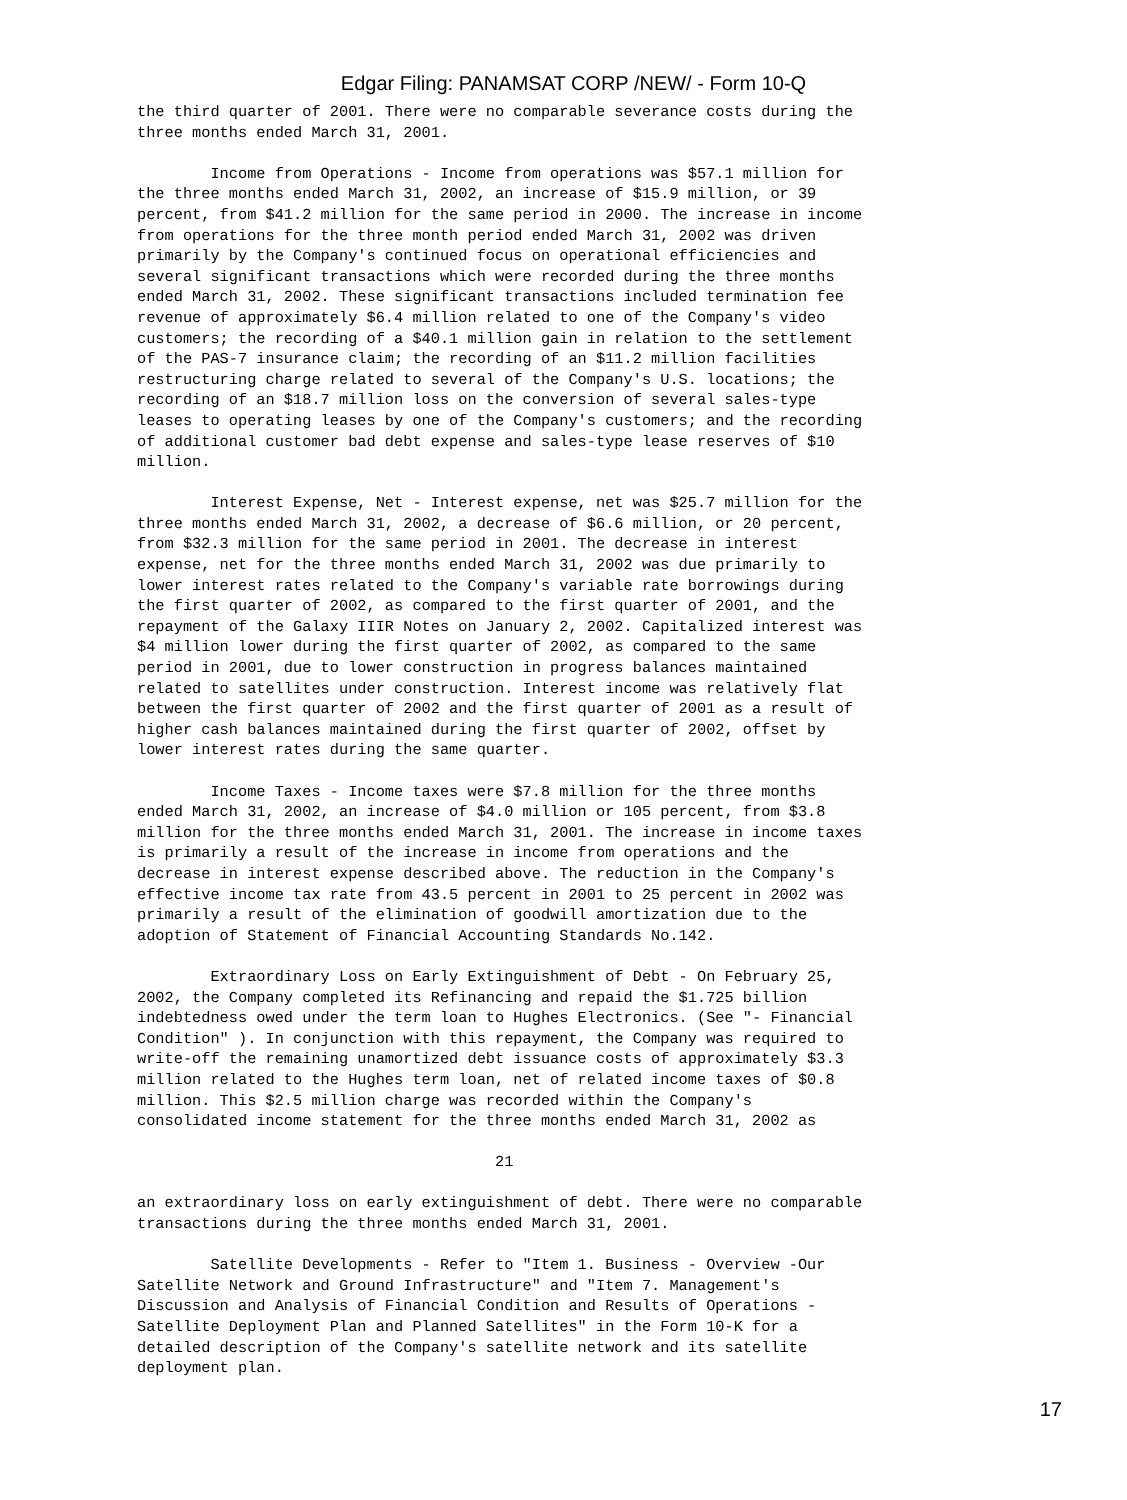Edgar Filing: PANAMSAT CORP /NEW/ - Form 10-Q
the third quarter of 2001. There were no comparable severance costs during the
three months ended March 31, 2001.

        Income from Operations - Income from operations was $57.1 million for
the three months ended March 31, 2002, an increase of $15.9 million, or 39
percent, from $41.2 million for the same period in 2000. The increase in income
from operations for the three month period ended March 31, 2002 was driven
primarily by the Company's continued focus on operational efficiencies and
several significant transactions which were recorded during the three months
ended March 31, 2002. These significant transactions included termination fee
revenue of approximately $6.4 million related to one of the Company's video
customers; the recording of a $40.1 million gain in relation to the settlement
of the PAS-7 insurance claim; the recording of an $11.2 million facilities
restructuring charge related to several of the Company's U.S. locations; the
recording of an $18.7 million loss on the conversion of several sales-type
leases to operating leases by one of the Company's customers; and the recording
of additional customer bad debt expense and sales-type lease reserves of $10
million.

        Interest Expense, Net - Interest expense, net was $25.7 million for the
three months ended March 31, 2002, a decrease of $6.6 million, or 20 percent,
from $32.3 million for the same period in 2001. The decrease in interest
expense, net for the three months ended March 31, 2002 was due primarily to
lower interest rates related to the Company's variable rate borrowings during
the first quarter of 2002, as compared to the first quarter of 2001, and the
repayment of the Galaxy IIIR Notes on January 2, 2002. Capitalized interest was
$4 million lower during the first quarter of 2002, as compared to the same
period in 2001, due to lower construction in progress balances maintained
related to satellites under construction. Interest income was relatively flat
between the first quarter of 2002 and the first quarter of 2001 as a result of
higher cash balances maintained during the first quarter of 2002, offset by
lower interest rates during the same quarter.

        Income Taxes - Income taxes were $7.8 million for the three months
ended March 31, 2002, an increase of $4.0 million or 105 percent, from $3.8
million for the three months ended March 31, 2001. The increase in income taxes
is primarily a result of the increase in income from operations and the
decrease in interest expense described above. The reduction in the Company's
effective income tax rate from 43.5 percent in 2001 to 25 percent in 2002 was
primarily a result of the elimination of goodwill amortization due to the
adoption of Statement of Financial Accounting Standards No.142.

        Extraordinary Loss on Early Extinguishment of Debt - On February 25,
2002, the Company completed its Refinancing and repaid the $1.725 billion
indebtedness owed under the term loan to Hughes Electronics. (See "- Financial
Condition" ). In conjunction with this repayment, the Company was required to
write-off the remaining unamortized debt issuance costs of approximately $3.3
million related to the Hughes term loan, net of related income taxes of $0.8
million. This $2.5 million charge was recorded within the Company's
consolidated income statement for the three months ended March 31, 2002 as

                                       21

an extraordinary loss on early extinguishment of debt. There were no comparable
transactions during the three months ended March 31, 2001.

        Satellite Developments - Refer to "Item 1. Business - Overview -Our
Satellite Network and Ground Infrastructure" and "Item 7. Management's
Discussion and Analysis of Financial Condition and Results of Operations -
Satellite Deployment Plan and Planned Satellites" in the Form 10-K for a
detailed description of the Company's satellite network and its satellite
deployment plan.
17